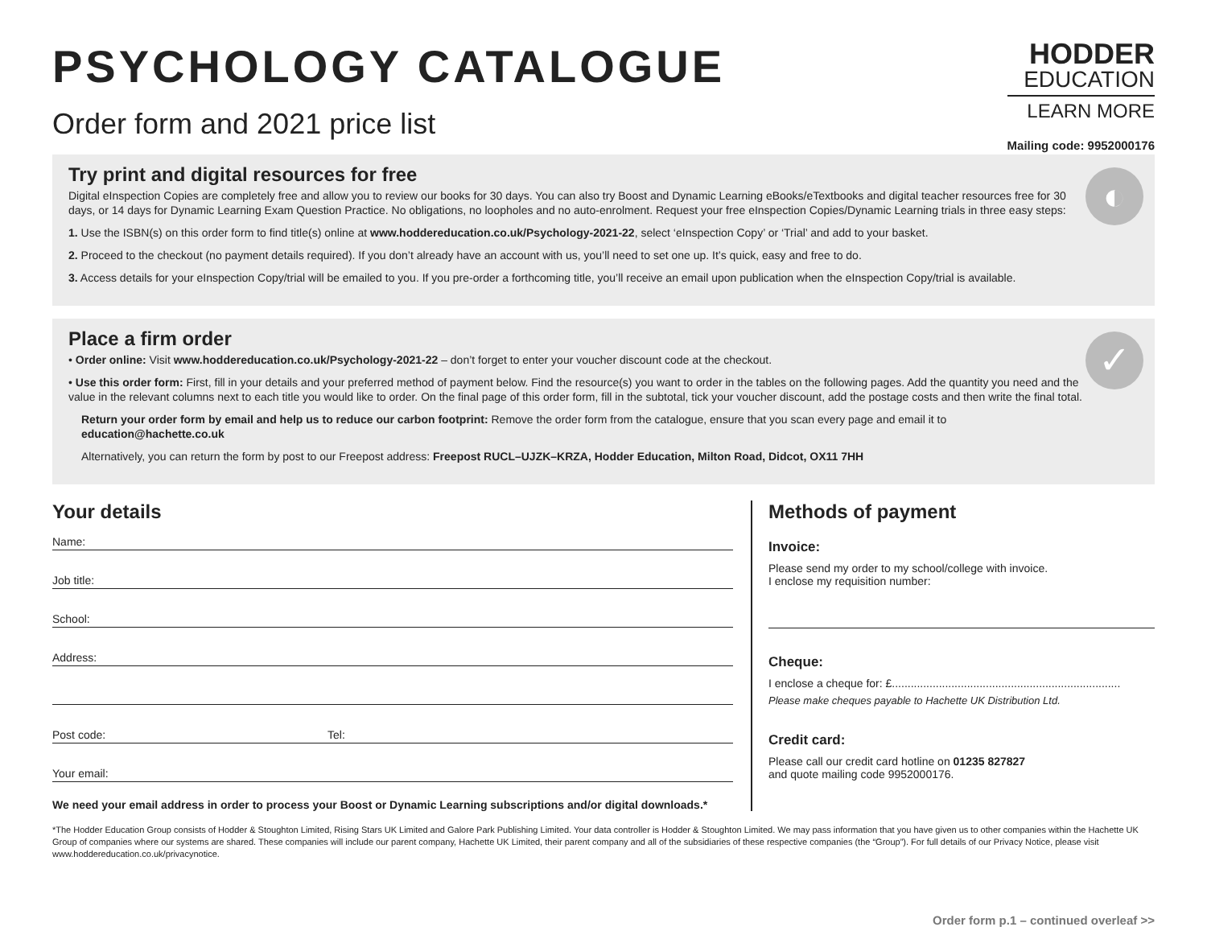PSYCHOLOGY CATALOGUE
Order form and 2021 price list
HODDER
EDUCATION
LEARN MORE
Mailing code: 9952000176
◐
Try print and digital resources for free
Digital eInspection Copies are completely free and allow you to review our books for 30 days. You can also try Boost and Dynamic Learning eBooks/eTextbooks and digital teacher resources free for 30 days, or 14 days for Dynamic Learning Exam Question Practice. No obligations, no loopholes and no auto-enrolment. Request your free eInspection Copies/Dynamic Learning trials in three easy steps:
1. Use the ISBN(s) on this order form to find title(s) online at www.hoddereducation.co.uk/Psychology-2021-22, select ‘eInspection Copy’ or ‘Trial’ and add to your basket.
2. Proceed to the checkout (no payment details required). If you don’t already have an account with us, you’ll need to set one up. It’s quick, easy and free to do.
3. Access details for your eInspection Copy/trial will be emailed to you. If you pre-order a forthcoming title, you’ll receive an email upon publication when the eInspection Copy/trial is available.
✓
Place a firm order
• Order online: Visit www.hoddereducation.co.uk/Psychology-2021-22 – don’t forget to enter your voucher discount code at the checkout.
• Use this order form: First, fill in your details and your preferred method of payment below. Find the resource(s) you want to order in the tables on the following pages. Add the quantity you need and the value in the relevant columns next to each title you would like to order. On the final page of this order form, fill in the subtotal, tick your voucher discount, add the postage costs and then write the final total.
Return your order form by email and help us to reduce our carbon footprint: Remove the order form from the catalogue, ensure that you scan every page and email it to education@hachette.co.uk
Alternatively, you can return the form by post to our Freepost address: Freepost RUCL–UJZK–KRZA, Hodder Education, Milton Road, Didcot, OX11 7HH
Your details
Name:
Job title:
School:
Address:
Post code: Tel:
Your email:
We need your email address in order to process your Boost or Dynamic Learning subscriptions and/or digital downloads.*
Methods of payment
Invoice:
Please send my order to my school/college with invoice.
I enclose my requisition number:
Cheque:
I enclose a cheque for: £.........................................................................
Please make cheques payable to Hachette UK Distribution Ltd.
Credit card:
Please call our credit card hotline on 01235 827827
and quote mailing code 9952000176.
*The Hodder Education Group consists of Hodder & Stoughton Limited, Rising Stars UK Limited and Galore Park Publishing Limited. Your data controller is Hodder & Stoughton Limited. We may pass information that you have given us to other companies within the Hachette UK Group of companies where our systems are shared. These companies will include our parent company, Hachette UK Limited, their parent company and all of the subsidiaries of these respective companies (the “Group”). For full details of our Privacy Notice, please visit www.hoddereducation.co.uk/privacynotice.
Order form p.1 – continued overleaf >>